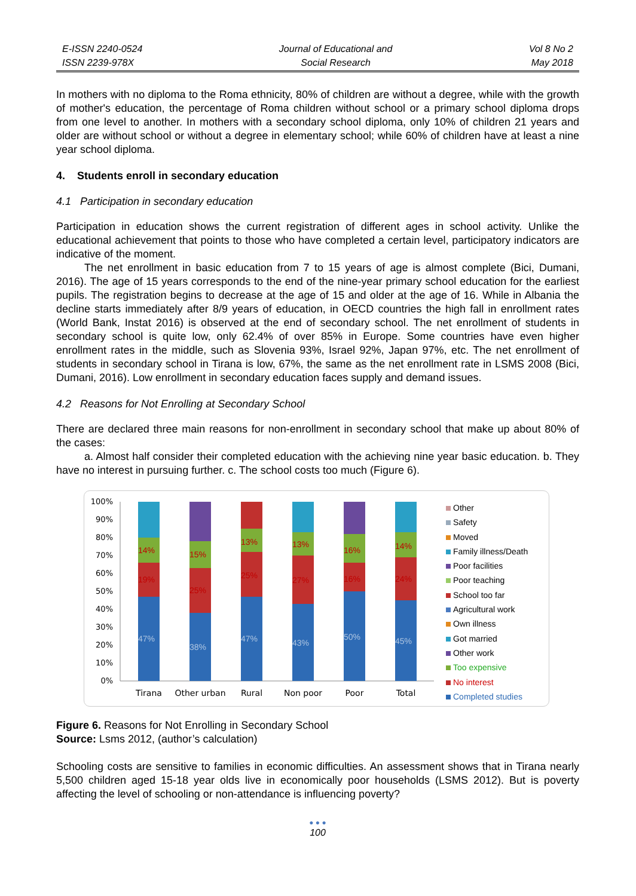E-ISSN 2240-0524
ISSN 2239-978X
Journal of Educational and
Social Research
Vol 8 No 2
May 2018
In mothers with no diploma to the Roma ethnicity, 80% of children are without a degree, while with the growth of mother's education, the percentage of Roma children without school or a primary school diploma drops from one level to another. In mothers with a secondary school diploma, only 10% of children 21 years and older are without school or without a degree in elementary school; while 60% of children have at least a nine year school diploma.
4. Students enroll in secondary education
4.1 Participation in secondary education
Participation in education shows the current registration of different ages in school activity. Unlike the educational achievement that points to those who have completed a certain level, participatory indicators are indicative of the moment.
The net enrollment in basic education from 7 to 15 years of age is almost complete (Bici, Dumani, 2016). The age of 15 years corresponds to the end of the nine-year primary school education for the earliest pupils. The registration begins to decrease at the age of 15 and older at the age of 16. While in Albania the decline starts immediately after 8/9 years of education, in OECD countries the high fall in enrollment rates (World Bank, Instat 2016) is observed at the end of secondary school. The net enrollment of students in secondary school is quite low, only 62.4% of over 85% in Europe. Some countries have even higher enrollment rates in the middle, such as Slovenia 93%, Israel 92%, Japan 97%, etc. The net enrollment of students in secondary school in Tirana is low, 67%, the same as the net enrollment rate in LSMS 2008 (Bici, Dumani, 2016). Low enrollment in secondary education faces supply and demand issues.
4.2 Reasons for Not Enrolling at Secondary School
There are declared three main reasons for non-enrollment in secondary school that make up about 80% of the cases:
a. Almost half consider their completed education with the achieving nine year basic education. b. They have no interest in pursuing further. c. The school costs too much (Figure 6).
100%
90%
80%
70%
60%
50%
40%
30%
20%
10%
0%
47%
19%
14%
38%
25%
15%
47%
25%
13%
43%
27%
13%
50%
16%
16%
45%
24%
14%
Tirana
Other urban
Rural
Non poor
Poor
Total
Other
Safety
Moved
Family illness/Death
Poor facilities
Poor teaching
School too far
Agricultural work
Own illness
Got married
Other work
Too expensive
No interest
Completed studies
Figure 6. Reasons for Not Enrolling in Secondary School
Source: Lsms 2012, (author’s calculation)
Schooling costs are sensitive to families in economic difficulties. An assessment shows that in Tirana nearly 5,500 children aged 15-18 year olds live in economically poor households (LSMS 2012). But is poverty affecting the level of schooling or non-attendance is influencing poverty?
● ● ●
100